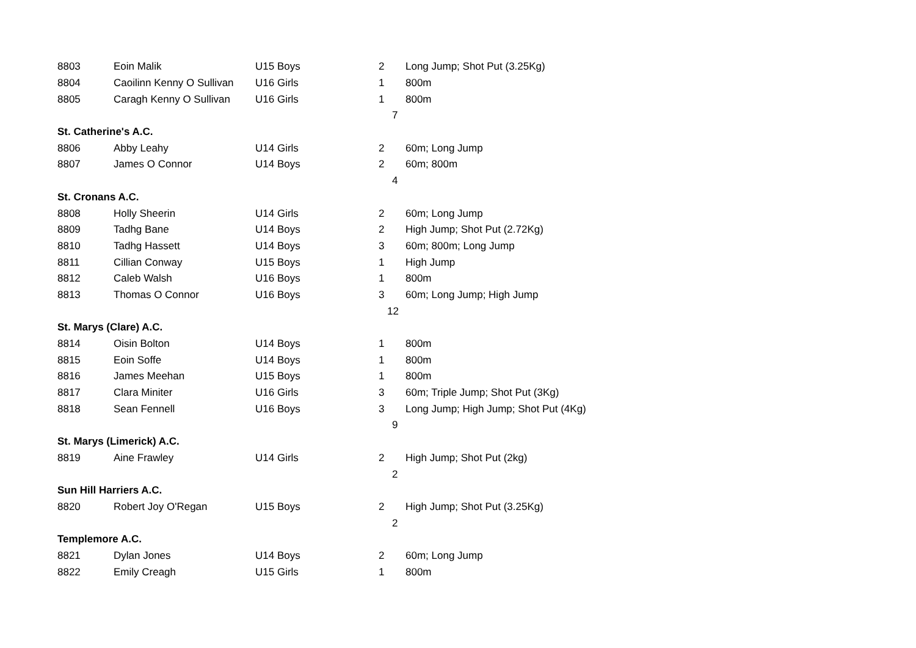| 8803 | Eoin Malik | U15 Boys | 2 | Long Jump; Shot Put (3.25Kg) |
| 8804 | Caoilinn Kenny O Sullivan | U16 Girls | 1 | 800m |
| 8805 | Caragh Kenny O Sullivan | U16 Girls | 1 | 800m |
| | | | 7 | |
| St. Catherine's A.C. | | | | |
| 8806 | Abby Leahy | U14 Girls | 2 | 60m; Long Jump |
| 8807 | James O Connor | U14 Boys | 2 | 60m; 800m |
| | | | 4 | |
| St. Cronans A.C. | | | | |
| 8808 | Holly Sheerin | U14 Girls | 2 | 60m; Long Jump |
| 8809 | Tadhg Bane | U14 Boys | 2 | High Jump; Shot Put (2.72Kg) |
| 8810 | Tadhg Hassett | U14 Boys | 3 | 60m; 800m; Long Jump |
| 8811 | Cillian Conway | U15 Boys | 1 | High Jump |
| 8812 | Caleb Walsh | U16 Boys | 1 | 800m |
| 8813 | Thomas O Connor | U16 Boys | 3 | 60m; Long Jump; High Jump |
| | | | 12 | |
| St. Marys (Clare) A.C. | | | | |
| 8814 | Oisin Bolton | U14 Boys | 1 | 800m |
| 8815 | Eoin Soffe | U14 Boys | 1 | 800m |
| 8816 | James Meehan | U15 Boys | 1 | 800m |
| 8817 | Clara Miniter | U16 Girls | 3 | 60m; Triple Jump; Shot Put (3Kg) |
| 8818 | Sean Fennell | U16 Boys | 3 | Long Jump; High Jump; Shot Put (4Kg) |
| | | | 9 | |
| St. Marys (Limerick) A.C. | | | | |
| 8819 | Aine Frawley | U14 Girls | 2 | High Jump; Shot Put (2kg) |
| | | | 2 | |
| Sun Hill Harriers A.C. | | | | |
| 8820 | Robert Joy O'Regan | U15 Boys | 2 | High Jump; Shot Put (3.25Kg) |
| | | | 2 | |
| Templemore A.C. | | | | |
| 8821 | Dylan Jones | U14 Boys | 2 | 60m; Long Jump |
| 8822 | Emily Creagh | U15 Girls | 1 | 800m |